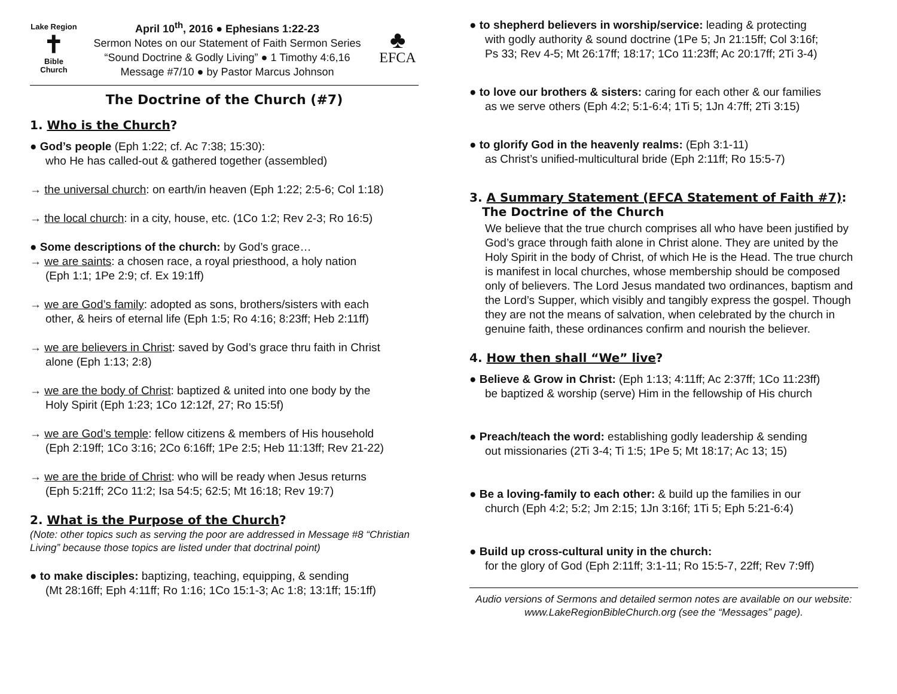Lake Region
✝
Bible
Church
April 10<sup>th</sup>, 2016 ● Ephesians 1:22-23
Sermon Notes on our Statement of Faith Sermon Series
“Sound Doctrine & Godly Living” ● 1 Timothy 4:6,16
Message #7/10 ● by Pastor Marcus Johnson
♣
EFCA
The Doctrine of the Church (#7)
1. Who is the Church?
● God’s people (Eph 1:22; cf. Ac 7:38; 15:30):
who He has called-out & gathered together (assembled)
→ the universal church: on earth/in heaven (Eph 1:22; 2:5-6; Col 1:18)
→ the local church: in a city, house, etc. (1Co 1:2; Rev 2-3; Ro 16:5)
● Some descriptions of the church: by God’s grace…
→ we are saints: a chosen race, a royal priesthood, a holy nation
(Eph 1:1; 1Pe 2:9; cf. Ex 19:1ff)
→ we are God’s family: adopted as sons, brothers/sisters with each
other, & heirs of eternal life (Eph 1:5; Ro 4:16; 8:23ff; Heb 2:11ff)
→ we are believers in Christ: saved by God’s grace thru faith in Christ
alone (Eph 1:13; 2:8)
→ we are the body of Christ: baptized & united into one body by the
Holy Spirit (Eph 1:23; 1Co 12:12f, 27; Ro 15:5f)
→ we are God’s temple: fellow citizens & members of His household
(Eph 2:19ff; 1Co 3:16; 2Co 6:16ff; 1Pe 2:5; Heb 11:13ff; Rev 21-22)
→ we are the bride of Christ: who will be ready when Jesus returns
(Eph 5:21ff; 2Co 11:2; Isa 54:5; 62:5; Mt 16:18; Rev 19:7)
2. What is the Purpose of the Church?
(Note: other topics such as serving the poor are addressed in Message #8 “Christian Living” because those topics are listed under that doctrinal point)
● to make disciples: baptizing, teaching, equipping, & sending
(Mt 28:16ff; Eph 4:11ff; Ro 1:16; 1Co 15:1-3; Ac 1:8; 13:1ff; 15:1ff)
● to shepherd believers in worship/service: leading & protecting
with godly authority & sound doctrine (1Pe 5; Jn 21:15ff; Col 3:16f;
Ps 33; Rev 4-5; Mt 26:17ff; 18:17; 1Co 11:23ff; Ac 20:17ff; 2Ti 3-4)
● to love our brothers & sisters: caring for each other & our families
as we serve others (Eph 4:2; 5:1-6:4; 1Ti 5; 1Jn 4:7ff; 2Ti 3:15)
● to glorify God in the heavenly realms: (Eph 3:1-11)
as Christ’s unified-multicultural bride (Eph 2:11ff; Ro 15:5-7)
3. A Summary Statement (EFCA Statement of Faith #7):
The Doctrine of the Church
We believe that the true church comprises all who have been justified by God’s grace through faith alone in Christ alone. They are united by the Holy Spirit in the body of Christ, of which He is the Head. The true church is manifest in local churches, whose membership should be composed only of believers. The Lord Jesus mandated two ordinances, baptism and the Lord’s Supper, which visibly and tangibly express the gospel. Though they are not the means of salvation, when celebrated by the church in genuine faith, these ordinances confirm and nourish the believer.
4. How then shall “We” live?
● Believe & Grow in Christ: (Eph 1:13; 4:11ff; Ac 2:37ff; 1Co 11:23ff)
be baptized & worship (serve) Him in the fellowship of His church
● Preach/teach the word: establishing godly leadership & sending
out missionaries (2Ti 3-4; Ti 1:5; 1Pe 5; Mt 18:17; Ac 13; 15)
● Be a loving-family to each other: & build up the families in our
church (Eph 4:2; 5:2; Jm 2:15; 1Jn 3:16f; 1Ti 5; Eph 5:21-6:4)
● Build up cross-cultural unity in the church:
for the glory of God (Eph 2:11ff; 3:1-11; Ro 15:5-7, 22ff; Rev 7:9ff)
Audio versions of Sermons and detailed sermon notes are available on our website: www.LakeRegionBibleChurch.org (see the “Messages” page).